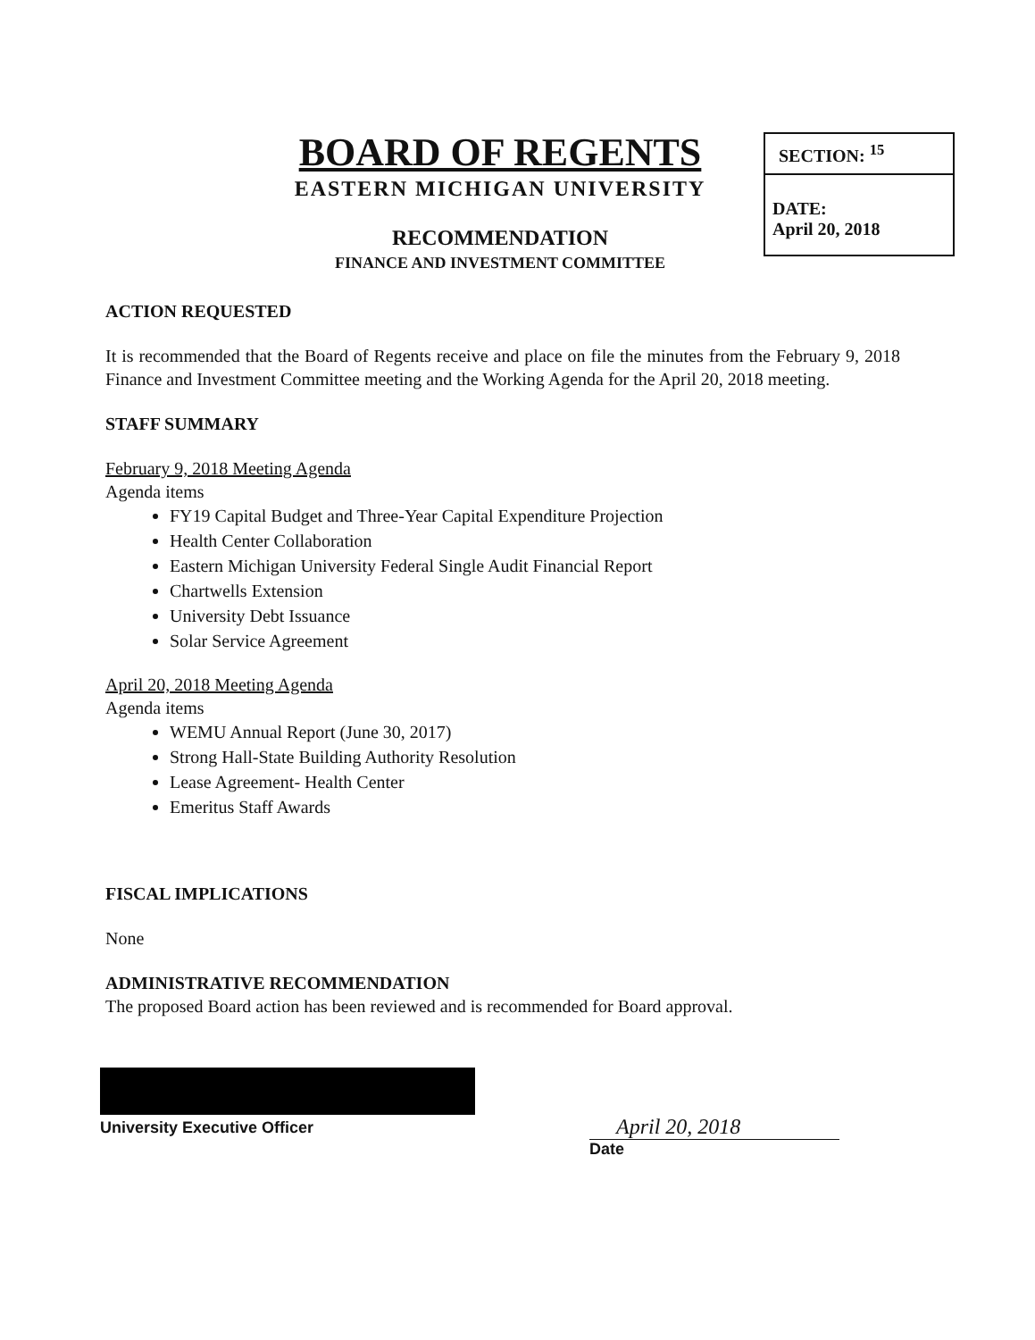BOARD OF REGENTS
EASTERN MICHIGAN UNIVERSITY
RECOMMENDATION
FINANCE AND INVESTMENT COMMITTEE
SECTION: <sup>15</sup>
DATE:
April 20, 2018
ACTION REQUESTED
It is recommended that the Board of Regents receive and place on file the minutes from the February 9, 2018 Finance and Investment Committee meeting and the Working Agenda for the April 20, 2018 meeting.
STAFF SUMMARY
February 9, 2018 Meeting Agenda
Agenda items
FY19 Capital Budget and Three-Year Capital Expenditure Projection
Health Center Collaboration
Eastern Michigan University Federal Single Audit Financial Report
Chartwells Extension
University Debt Issuance
Solar Service Agreement
April 20, 2018 Meeting Agenda
Agenda items
WEMU Annual Report (June 30, 2017)
Strong Hall-State Building Authority Resolution
Lease Agreement- Health Center
Emeritus Staff Awards
FISCAL IMPLICATIONS
None
ADMINISTRATIVE RECOMMENDATION
The proposed Board action has been reviewed and is recommended for Board approval.
University Executive Officer
April 20, 2018
Date